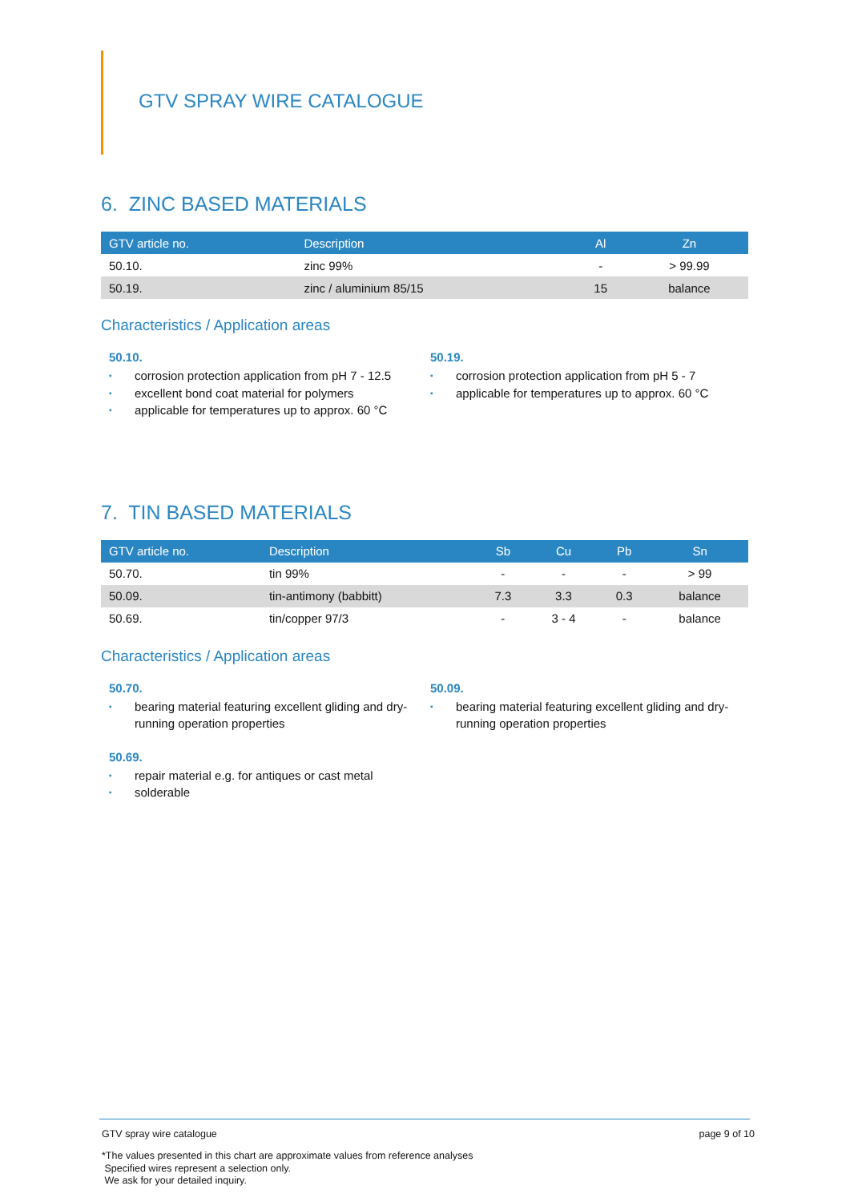GTV SPRAY WIRE CATALOGUE
6. ZINC BASED MATERIALS
| GTV article no. | Description | Al | Zn |
| --- | --- | --- | --- |
| 50.10. | zinc 99% | - | > 99.99 |
| 50.19. | zinc / aluminium 85/15 | 15 | balance |
Characteristics / Application areas
50.10.
▪ corrosion protection application from pH 7 - 12.5
▪ excellent bond coat material for polymers
▪ applicable for temperatures up to approx. 60 °C
50.19.
▪ corrosion protection application from pH 5 - 7
▪ applicable for temperatures up to approx. 60 °C
7. TIN BASED MATERIALS
| GTV article no. | Description | Sb | Cu | Pb | Sn |
| --- | --- | --- | --- | --- | --- |
| 50.70. | tin 99% | - | - | - | > 99 |
| 50.09. | tin-antimony (babbitt) | 7.3 | 3.3 | 0.3 | balance |
| 50.69. | tin/copper 97/3 | - | 3 - 4 | - | balance |
Characteristics / Application areas
50.70.
▪ bearing material featuring excellent gliding and dry-running operation properties
50.69.
▪ repair material e.g. for antiques or cast metal
▪ solderable
50.09.
▪ bearing material featuring excellent gliding and dry-running operation properties
GTV spray wire catalogue page 9 of 10
*The values presented in this chart are approximate values from reference analyses
Specified wires represent a selection only.
We ask for your detailed inquiry.